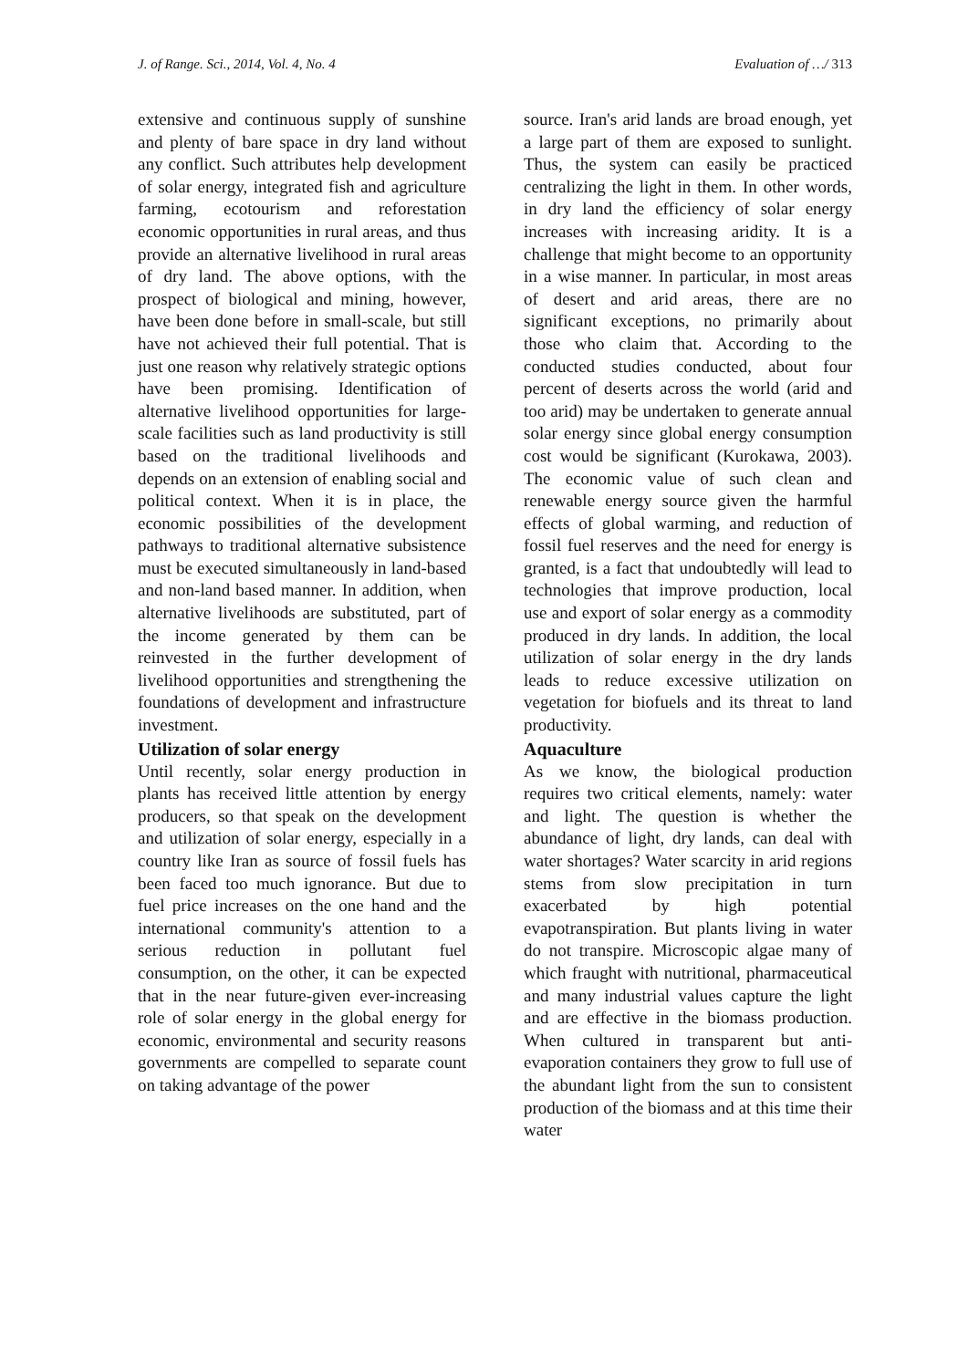J. of Range. Sci., 2014, Vol. 4, No. 4 Evaluation of …/ 313
extensive and continuous supply of sunshine and plenty of bare space in dry land without any conflict. Such attributes help development of solar energy, integrated fish and agriculture farming, ecotourism and reforestation economic opportunities in rural areas, and thus provide an alternative livelihood in rural areas of dry land. The above options, with the prospect of biological and mining, however, have been done before in small-scale, but still have not achieved their full potential. That is just one reason why relatively strategic options have been promising. Identification of alternative livelihood opportunities for large-scale facilities such as land productivity is still based on the traditional livelihoods and depends on an extension of enabling social and political context. When it is in place, the economic possibilities of the development pathways to traditional alternative subsistence must be executed simultaneously in land-based and non-land based manner. In addition, when alternative livelihoods are substituted, part of the income generated by them can be reinvested in the further development of livelihood opportunities and strengthening the foundations of development and infrastructure investment.
Utilization of solar energy
Until recently, solar energy production in plants has received little attention by energy producers, so that speak on the development and utilization of solar energy, especially in a country like Iran as source of fossil fuels has been faced too much ignorance. But due to fuel price increases on the one hand and the international community's attention to a serious reduction in pollutant fuel consumption, on the other, it can be expected that in the near future-given ever-increasing role of solar energy in the global energy for economic, environmental and security reasons governments are compelled to separate count on taking advantage of the power
source. Iran's arid lands are broad enough, yet a large part of them are exposed to sunlight. Thus, the system can easily be practiced centralizing the light in them. In other words, in dry land the efficiency of solar energy increases with increasing aridity. It is a challenge that might become to an opportunity in a wise manner. In particular, in most areas of desert and arid areas, there are no significant exceptions, no primarily about those who claim that. According to the conducted studies conducted, about four percent of deserts across the world (arid and too arid) may be undertaken to generate annual solar energy since global energy consumption cost would be significant (Kurokawa, 2003). The economic value of such clean and renewable energy source given the harmful effects of global warming, and reduction of fossil fuel reserves and the need for energy is granted, is a fact that undoubtedly will lead to technologies that improve production, local use and export of solar energy as a commodity produced in dry lands. In addition, the local utilization of solar energy in the dry lands leads to reduce excessive utilization on vegetation for biofuels and its threat to land productivity.
Aquaculture
As we know, the biological production requires two critical elements, namely: water and light. The question is whether the abundance of light, dry lands, can deal with water shortages? Water scarcity in arid regions stems from slow precipitation in turn exacerbated by high potential evapotranspiration. But plants living in water do not transpire. Microscopic algae many of which fraught with nutritional, pharmaceutical and many industrial values capture the light and are effective in the biomass production. When cultured in transparent but anti-evaporation containers they grow to full use of the abundant light from the sun to consistent production of the biomass and at this time their water